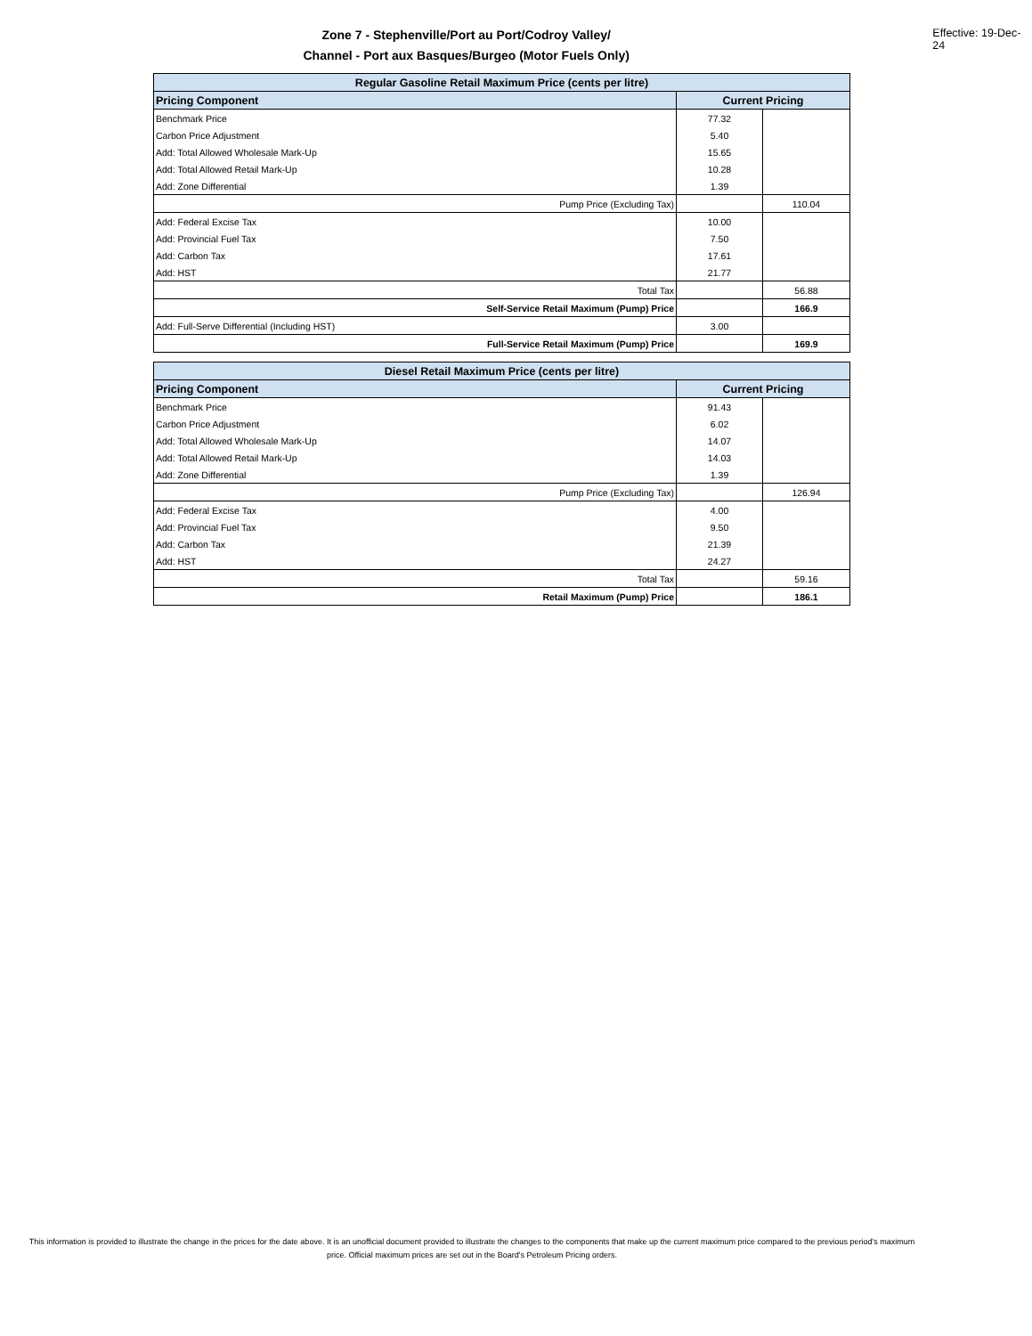Zone 7 - Stephenville/Port au Port/Codroy Valley/
Channel - Port aux Basques/Burgeo (Motor Fuels Only)
Effective: 19-Dec-24
| Regular Gasoline Retail Maximum Price (cents per litre) | | |
| Pricing Component | Current Pricing | |
| Benchmark Price | 77.32 | |
| Carbon Price Adjustment | 5.40 | |
| Add: Total Allowed Wholesale Mark-Up | 15.65 | |
| Add: Total Allowed Retail Mark-Up | 10.28 | |
| Add: Zone Differential | 1.39 | |
| Pump Price (Excluding Tax) | | 110.04 |
| Add: Federal Excise Tax | 10.00 | |
| Add: Provincial Fuel Tax | 7.50 | |
| Add: Carbon Tax | 17.61 | |
| Add: HST | 21.77 | |
| Total Tax | | 56.88 |
| Self-Service Retail Maximum (Pump) Price | | 166.9 |
| Add: Full-Serve Differential (Including HST) | 3.00 | |
| Full-Service Retail Maximum (Pump) Price | | 169.9 |
| Diesel Retail Maximum Price (cents per litre) | | |
| Pricing Component | Current Pricing | |
| Benchmark Price | 91.43 | |
| Carbon Price Adjustment | 6.02 | |
| Add: Total Allowed Wholesale Mark-Up | 14.07 | |
| Add: Total Allowed Retail Mark-Up | 14.03 | |
| Add: Zone Differential | 1.39 | |
| Pump Price (Excluding Tax) | | 126.94 |
| Add: Federal Excise Tax | 4.00 | |
| Add: Provincial Fuel Tax | 9.50 | |
| Add: Carbon Tax | 21.39 | |
| Add: HST | 24.27 | |
| Total Tax | | 59.16 |
| Retail Maximum (Pump) Price | | 186.1 |
This information is provided to illustrate the change in the prices for the date above. It is an unofficial document provided to illustrate the changes to the components that make up the current maximum price compared to the previous period's maximum price. Official maximum prices are set out in the Board's Petroleum Pricing orders.